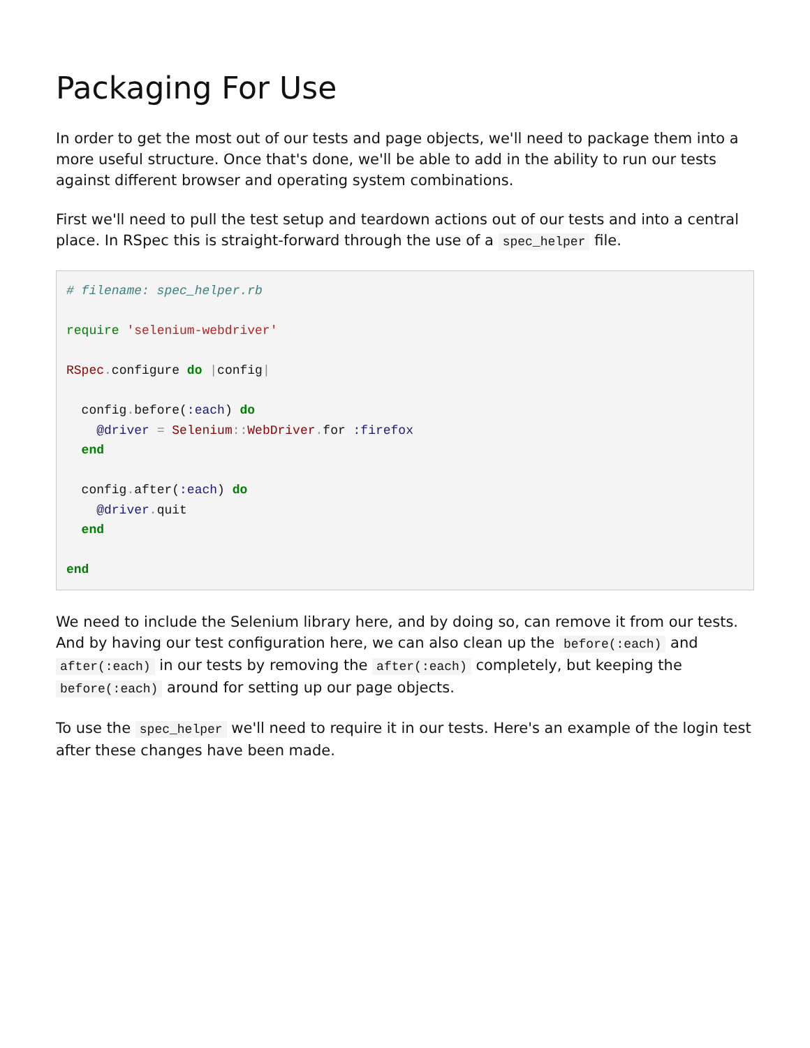Packaging For Use
In order to get the most out of our tests and page objects, we'll need to package them into a more useful structure. Once that's done, we'll be able to add in the ability to run our tests against different browser and operating system combinations.
First we'll need to pull the test setup and teardown actions out of our tests and into a central place. In RSpec this is straight-forward through the use of a spec_helper file.
# filename: spec_helper.rb

require 'selenium-webdriver'

RSpec. configure do |config|

  config. before(:each) do
    @driver = Selenium:: WebDriver. for :firefox
  end

  config. after(:each) do
    @driver. quit
  end

end
We need to include the Selenium library here, and by doing so, can remove it from our tests. And by having our test configuration here, we can also clean up the before(:each) and after(:each) in our tests by removing the after(:each) completely, but keeping the before(:each) around for setting up our page objects.
To use the spec_helper we'll need to require it in our tests. Here's an example of the login test after these changes have been made.